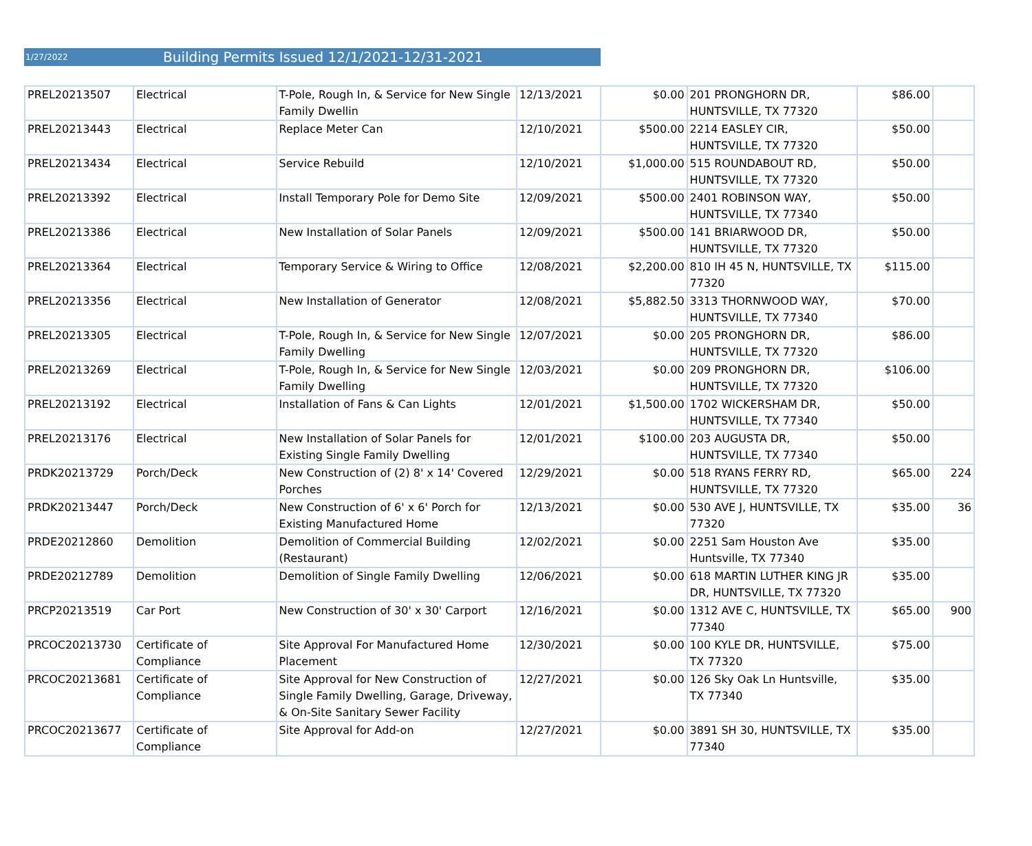1/27/2022 Building Permits Issued 12/1/2021-12/31-2021
| PREL20213507 | Electrical | T-Pole, Rough In, & Service for New Single Family Dwellin | 12/13/2021 | $0.00 | 201 PRONGHORN DR, HUNTSVILLE, TX 77320 | $86.00 | |
| PREL20213443 | Electrical | Replace Meter Can | 12/10/2021 | $500.00 | 2214 EASLEY CIR, HUNTSVILLE, TX 77320 | $50.00 | |
| PREL20213434 | Electrical | Service Rebuild | 12/10/2021 | $1,000.00 | 515 ROUNDABOUT RD, HUNTSVILLE, TX 77320 | $50.00 | |
| PREL20213392 | Electrical | Install Temporary Pole for Demo Site | 12/09/2021 | $500.00 | 2401 ROBINSON WAY, HUNTSVILLE, TX 77340 | $50.00 | |
| PREL20213386 | Electrical | New Installation of Solar Panels | 12/09/2021 | $500.00 | 141 BRIARWOOD DR, HUNTSVILLE, TX 77320 | $50.00 | |
| PREL20213364 | Electrical | Temporary Service & Wiring to Office | 12/08/2021 | $2,200.00 | 810 IH 45 N, HUNTSVILLE, TX 77320 | $115.00 | |
| PREL20213356 | Electrical | New Installation of Generator | 12/08/2021 | $5,882.50 | 3313 THORNWOOD WAY, HUNTSVILLE, TX 77340 | $70.00 | |
| PREL20213305 | Electrical | T-Pole, Rough In, & Service for New Single Family Dwelling | 12/07/2021 | $0.00 | 205 PRONGHORN DR, HUNTSVILLE, TX 77320 | $86.00 | |
| PREL20213269 | Electrical | T-Pole, Rough In, & Service for New Single Family Dwelling | 12/03/2021 | $0.00 | 209 PRONGHORN DR, HUNTSVILLE, TX 77320 | $106.00 | |
| PREL20213192 | Electrical | Installation of Fans & Can Lights | 12/01/2021 | $1,500.00 | 1702 WICKERSHAM DR, HUNTSVILLE, TX 77340 | $50.00 | |
| PREL20213176 | Electrical | New Installation of Solar Panels for Existing Single Family Dwelling | 12/01/2021 | $100.00 | 203 AUGUSTA DR, HUNTSVILLE, TX 77340 | $50.00 | |
| PRDK20213729 | Porch/Deck | New Construction of (2) 8' x 14' Covered Porches | 12/29/2021 | $0.00 | 518 RYANS FERRY RD, HUNTSVILLE, TX 77320 | $65.00 | 224 |
| PRDK20213447 | Porch/Deck | New Construction of 6' x 6' Porch for Existing Manufactured Home | 12/13/2021 | $0.00 | 530 AVE J, HUNTSVILLE, TX 77320 | $35.00 | 36 |
| PRDE20212860 | Demolition | Demolition of Commercial Building (Restaurant) | 12/02/2021 | $0.00 | 2251 Sam Houston Ave Huntsville, TX 77340 | $35.00 | |
| PRDE20212789 | Demolition | Demolition of Single Family Dwelling | 12/06/2021 | $0.00 | 618 MARTIN LUTHER KING JR DR, HUNTSVILLE, TX 77320 | $35.00 | |
| PRCP20213519 | Car Port | New Construction of 30' x 30' Carport | 12/16/2021 | $0.00 | 1312 AVE C, HUNTSVILLE, TX 77340 | $65.00 | 900 |
| PRCOC20213730 | Certificate of Compliance | Site Approval For Manufactured Home Placement | 12/30/2021 | $0.00 | 100 KYLE DR, HUNTSVILLE, TX 77320 | $75.00 | |
| PRCOC20213681 | Certificate of Compliance | Site Approval for New Construction of Single Family Dwelling, Garage, Driveway, & On-Site Sanitary Sewer Facility | 12/27/2021 | $0.00 | 126 Sky Oak Ln Huntsville, TX 77340 | $35.00 | |
| PRCOC20213677 | Certificate of Compliance | Site Approval for Add-on | 12/27/2021 | $0.00 | 3891 SH 30, HUNTSVILLE, TX 77340 | $35.00 | |